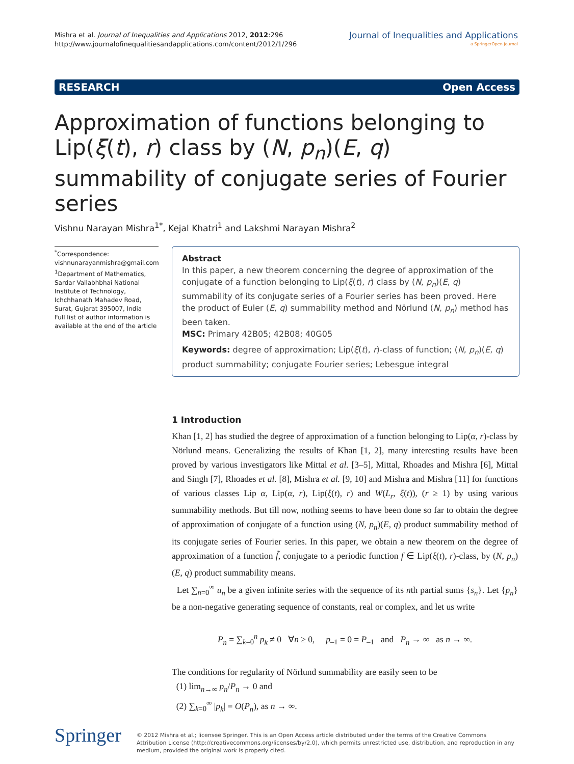Mishra et al. Journal of Inequalities and Applications 2012, 2012:296
http://www.journalofinequalitiesandapplications.com/content/2012/1/296
Journal of Inequalities and Applications
a SpringerOpen Journal
RESEARCH Open Access
Approximation of functions belonging to Lip(ξ(t), r) class by (N, p<sub>n</sub>)(E, q) summability of conjugate series of Fourier series
Vishnu Narayan Mishra<sup>1*</sup>, Kejal Khatri<sup>1</sup> and Lakshmi Narayan Mishra<sup>2</sup>
<sup>*</sup> Correspondence:
vishnunarayanmishra@gmail.com
<sup>1</sup> Department of Mathematics, Sardar Vallabhbhai National Institute of Technology, Ichchhanath Mahadev Road, Surat, Gujarat 395007, India
Full list of author information is available at the end of the article
Abstract
In this paper, a new theorem concerning the degree of approximation of the conjugate of a function belonging to Lip(ξ(t), r) class by (N, p<sub>n</sub>)(E, q) summability of its conjugate series of a Fourier series has been proved. Here the product of Euler (E, q) summability method and Nörlund (N, p<sub>n</sub>) method has been taken.
MSC: Primary 42B05; 42B08; 40G05
Keywords: degree of approximation; Lip(ξ(t), r)-class of function; (N, p<sub>n</sub>)(E, q) product summability; conjugate Fourier series; Lebesgue integral
1 Introduction
Khan [1, 2] has studied the degree of approximation of a function belonging to Lip(α, r)-class by Nörlund means. Generalizing the results of Khan [1, 2], many interesting results have been proved by various investigators like Mittal et al. [3–5], Mittal, Rhoades and Mishra [6], Mittal and Singh [7], Rhoades et al. [8], Mishra et al. [9, 10] and Mishra and Mishra [11] for functions of various classes Lip α, Lip(α, r), Lip(ξ(t), r) and W(L<sub>r</sub>, ξ(t)), (r ≥ 1) by using various summability methods. But till now, nothing seems to have been done so far to obtain the degree of approximation of conjugate of a function using (N, p<sub>n</sub>)(E, q) product summability method of its conjugate series of Fourier series. In this paper, we obtain a new theorem on the degree of approximation of a function f̃, conjugate to a periodic function f ∈ Lip(ξ(t), r)-class, by (N, p<sub>n</sub>)(E, q) product summability means.
Let ∑<sub>n=0</sub><sup>∞</sup> u<sub>n</sub> be a given infinite series with the sequence of its nth partial sums {s<sub>n</sub>}. Let {p<sub>n</sub>} be a non-negative generating sequence of constants, real or complex, and let us write
P<sub>n</sub> = ∑<sub>k=0</sub><sup>n</sup> p<sub>k</sub> ≠ 0 ∀n ≥ 0, p<sub>–1</sub> = 0 = P<sub>–1</sub> and P<sub>n</sub> → ∞ as n → ∞.
The conditions for regularity of Nörlund summability are easily seen to be
(1) lim<sub>n→∞</sub> p<sub>n</sub>/P<sub>n</sub> → 0 and
(2) ∑<sub>k=0</sub><sup>∞</sup> |p<sub>k</sub>| = O(P<sub>n</sub>), as n → ∞.
Springer
© 2012 Mishra et al.; licensee Springer. This is an Open Access article distributed under the terms of the Creative Commons Attribution License (http://creativecommons.org/licenses/by/2.0), which permits unrestricted use, distribution, and reproduction in any medium, provided the original work is properly cited.